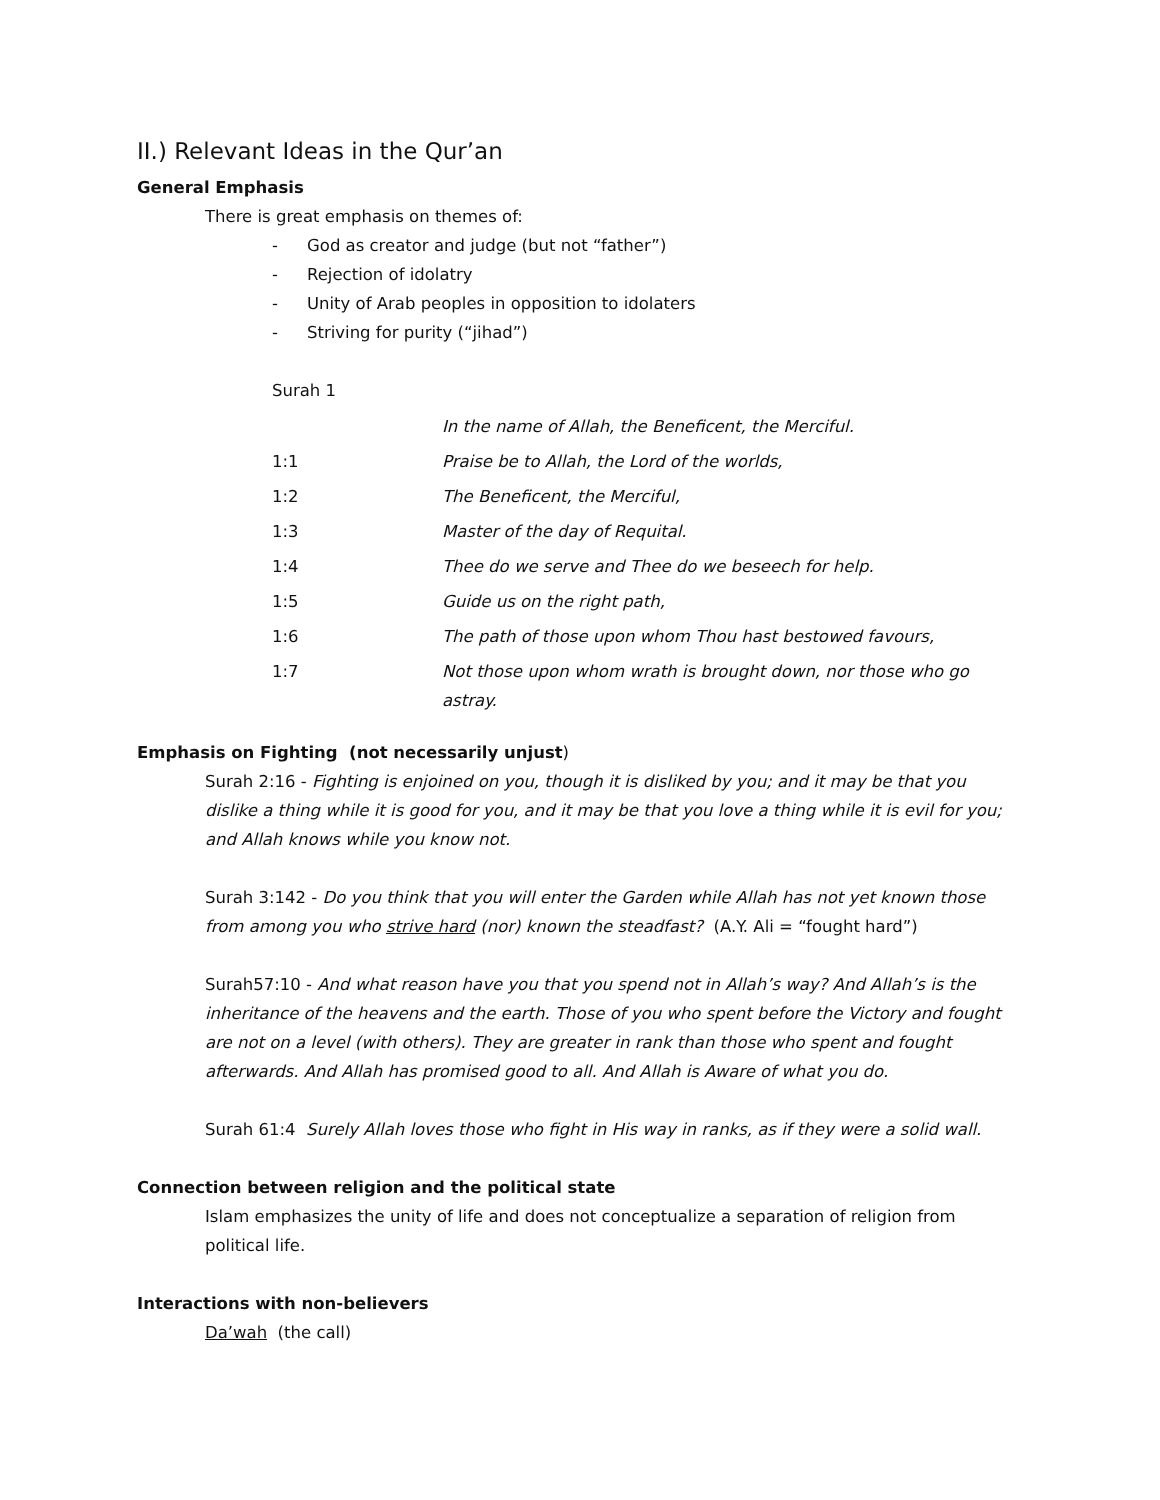II.) Relevant Ideas in the Qur’an
General Emphasis
There is great emphasis on themes of:
- God as creator and judge (but not “father”)
- Rejection of idolatry
- Unity of Arab peoples in opposition to idolaters
- Striving for purity (“jihad”)
Surah 1
| | In the name of Allah, the Beneficent, the Merciful. |
| 1:1 | Praise be to Allah, the Lord of the worlds, |
| 1:2 | The Beneficent, the Merciful, |
| 1:3 | Master of the day of Requital. |
| 1:4 | Thee do we serve and Thee do we beseech for help. |
| 1:5 | Guide us on the right path, |
| 1:6 | The path of those upon whom Thou hast bestowed favours, |
| 1:7 | Not those upon whom wrath is brought down, nor those who go astray. |
Emphasis on Fighting (not necessarily unjust)
Surah 2:16 - Fighting is enjoined on you, though it is disliked by you; and it may be that you dislike a thing while it is good for you, and it may be that you love a thing while it is evil for you; and Allah knows while you know not.
Surah 3:142 - Do you think that you will enter the Garden while Allah has not yet known those from among you who strive hard (nor) known the steadfast? (A.Y. Ali = “fought hard”)
Surah57:10 - And what reason have you that you spend not in Allah’s way? And Allah’s is the inheritance of the heavens and the earth. Those of you who spent before the Victory and fought are not on a level (with others). They are greater in rank than those who spent and fought afterwards. And Allah has promised good to all. And Allah is Aware of what you do.
Surah 61:4 Surely Allah loves those who fight in His way in ranks, as if they were a solid wall.
Connection between religion and the political state
Islam emphasizes the unity of life and does not conceptualize a separation of religion from political life.
Interactions with non-believers
Da’wah (the call)